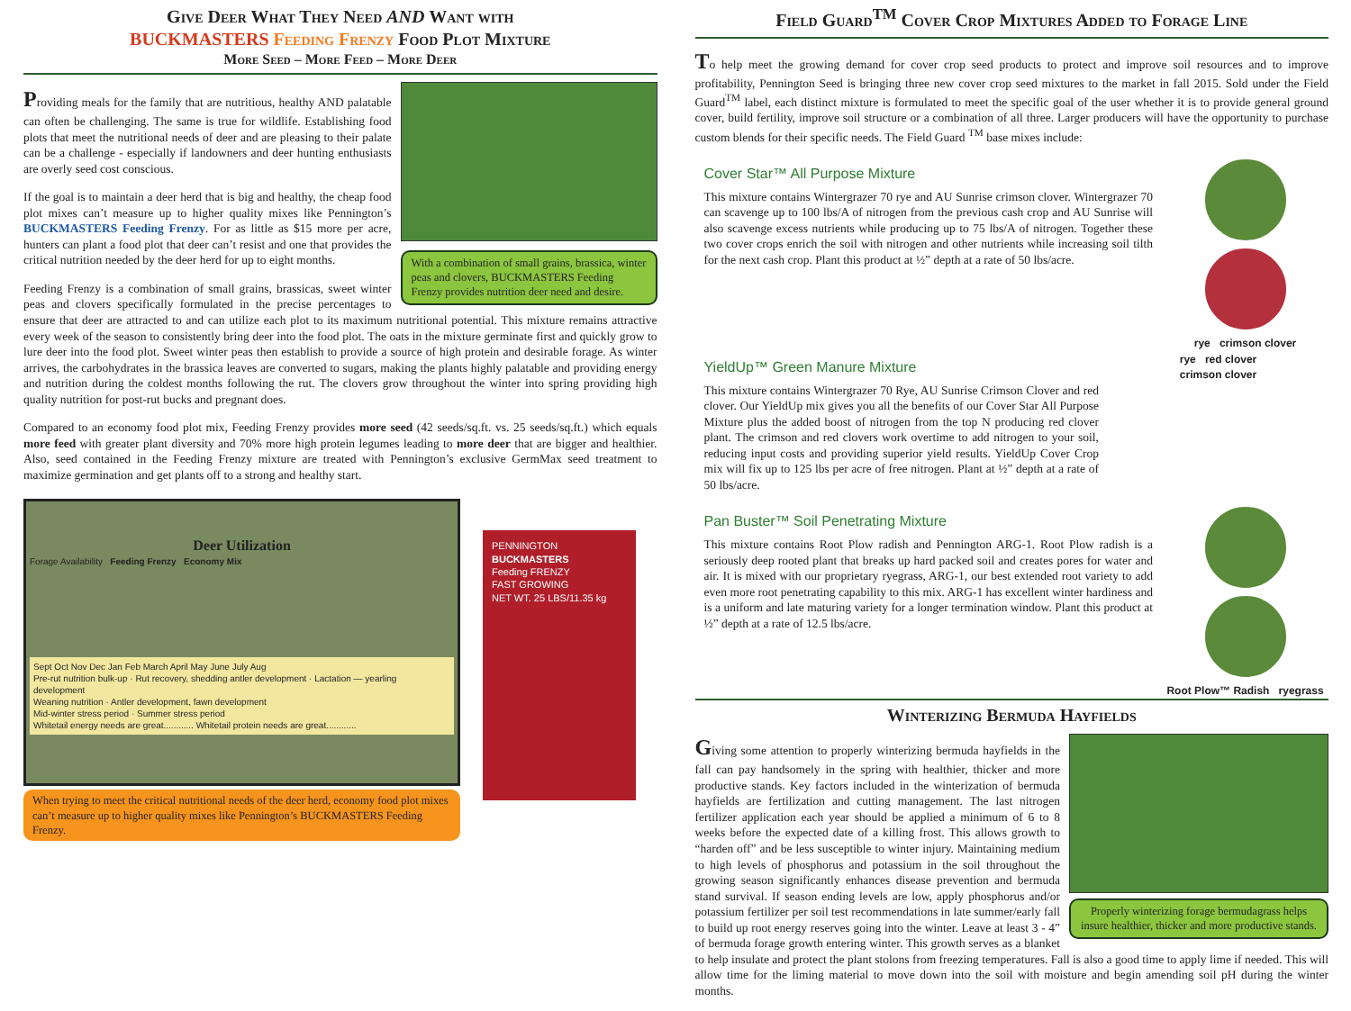Give Deer What They Need AND Want with
BUCKMASTERS Feeding Frenzy Food Plot Mixture
More Seed – More Feed – More Deer
With a combination of small grains, brassica, winter peas and clovers, BUCKMASTERS Feeding Frenzy provides nutrition deer need and desire.
Providing meals for the family that are nutritious, healthy AND palatable can often be challenging. The same is true for wildlife. Establishing food plots that meet the nutritional needs of deer and are pleasing to their palate can be a challenge - especially if landowners and deer hunting enthusiasts are overly seed cost conscious.
If the goal is to maintain a deer herd that is big and healthy, the cheap food plot mixes can’t measure up to higher quality mixes like Pennington’s BUCKMASTERS Feeding Frenzy. For as little as $15 more per acre, hunters can plant a food plot that deer can’t resist and one that provides the critical nutrition needed by the deer herd for up to eight months.
Feeding Frenzy is a combination of small grains, brassicas, sweet winter peas and clovers specifically formulated in the precise percentages to ensure that deer are attracted to and can utilize each plot to its maximum nutritional potential. This mixture remains attractive every week of the season to consistently bring deer into the food plot. The oats in the mixture germinate first and quickly grow to lure deer into the food plot. Sweet winter peas then establish to provide a source of high protein and desirable forage. As winter arrives, the carbohydrates in the brassica leaves are converted to sugars, making the plants highly palatable and providing energy and nutrition during the coldest months following the rut. The clovers grow throughout the winter into spring providing high quality nutrition for post-rut bucks and pregnant does.
Compared to an economy food plot mix, Feeding Frenzy provides more seed (42 seeds/sq.ft. vs. 25 seeds/sq.ft.) which equals more feed with greater plant diversity and 70% more high protein legumes leading to more deer that are bigger and healthier. Also, seed contained in the Feeding Frenzy mixture are treated with Pennington’s exclusive GermMax seed treatment to maximize germination and get plants off to a strong and healthy start.
Deer Utilization
Forage Availability Feeding Frenzy Economy Mix
Sept Oct Nov Dec Jan Feb March April May June July Aug
Pre-rut nutrition bulk-up · Rut recovery, shedding antler development · Lactation — yearling development
Weaning nutrition · Antler development, fawn development
Mid-winter stress period · Summer stress period
Whitetail energy needs are great............ Whitetail protein needs are great............
When trying to meet the critical nutritional needs of the deer herd, economy food plot mixes can’t measure up to higher quality mixes like Pennington’s BUCKMASTERS Feeding Frenzy.
PENNINGTON
BUCKMASTERS
Feeding FRENZY
FAST GROWING
NET WT. 25 LBS/11.35 kg
Field Guard<sup>TM</sup> Cover Crop Mixtures Added to Forage Line
To help meet the growing demand for cover crop seed products to protect and improve soil resources and to improve profitability, Pennington Seed is bringing three new cover crop seed mixtures to the market in fall 2015. Sold under the Field Guard<sup>TM</sup> label, each distinct mixture is formulated to meet the specific goal of the user whether it is to provide general ground cover, build fertility, improve soil structure or a combination of all three. Larger producers will have the opportunity to purchase custom blends for their specific needs. The Field Guard <sup>TM</sup> base mixes include:
Cover Star™ All Purpose Mixture
This mixture contains Wintergrazer 70 rye and AU Sunrise crimson clover. Wintergrazer 70 can scavenge up to 100 lbs/A of nitrogen from the previous cash crop and AU Sunrise will also scavenge excess nutrients while producing up to 75 lbs/A of nitrogen. Together these two cover crops enrich the soil with nitrogen and other nutrients while increasing soil tilth for the next cash crop. Plant this product at ½” depth at a rate of 50 lbs/acre.
rye crimson clover
YieldUp™ Green Manure Mixture
This mixture contains Wintergrazer 70 Rye, AU Sunrise Crimson Clover and red clover. Our YieldUp mix gives you all the benefits of our Cover Star All Purpose Mixture plus the added boost of nitrogen from the top N producing red clover plant. The crimson and red clovers work overtime to add nitrogen to your soil, reducing input costs and providing superior yield results. YieldUp Cover Crop mix will fix up to 125 lbs per acre of free nitrogen. Plant at ½” depth at a rate of 50 lbs/acre.
rye red clover
crimson clover
Pan Buster™ Soil Penetrating Mixture
This mixture contains Root Plow radish and Pennington ARG-1. Root Plow radish is a seriously deep rooted plant that breaks up hard packed soil and creates pores for water and air. It is mixed with our proprietary ryegrass, ARG-1, our best extended root variety to add even more root penetrating capability to this mix. ARG-1 has excellent winter hardiness and is a uniform and late maturing variety for a longer termination window. Plant this product at ½” depth at a rate of 12.5 lbs/acre.
Root Plow™ Radish ryegrass
Winterizing Bermuda Hayfields
Properly winterizing forage bermudagrass helps insure healthier, thicker and more productive stands.
Giving some attention to properly winterizing bermuda hayfields in the fall can pay handsomely in the spring with healthier, thicker and more productive stands. Key factors included in the winterization of bermuda hayfields are fertilization and cutting management. The last nitrogen fertilizer application each year should be applied a minimum of 6 to 8 weeks before the expected date of a killing frost. This allows growth to “harden off” and be less susceptible to winter injury. Maintaining medium to high levels of phosphorus and potassium in the soil throughout the growing season significantly enhances disease prevention and bermuda stand survival. If season ending levels are low, apply phosphorus and/or potassium fertilizer per soil test recommendations in late summer/early fall to build up root energy reserves going into the winter. Leave at least 3 - 4” of bermuda forage growth entering winter. This growth serves as a blanket to help insulate and protect the plant stolons from freezing temperatures. Fall is also a good time to apply lime if needed. This will allow time for the liming material to move down into the soil with moisture and begin amending soil pH during the winter months.